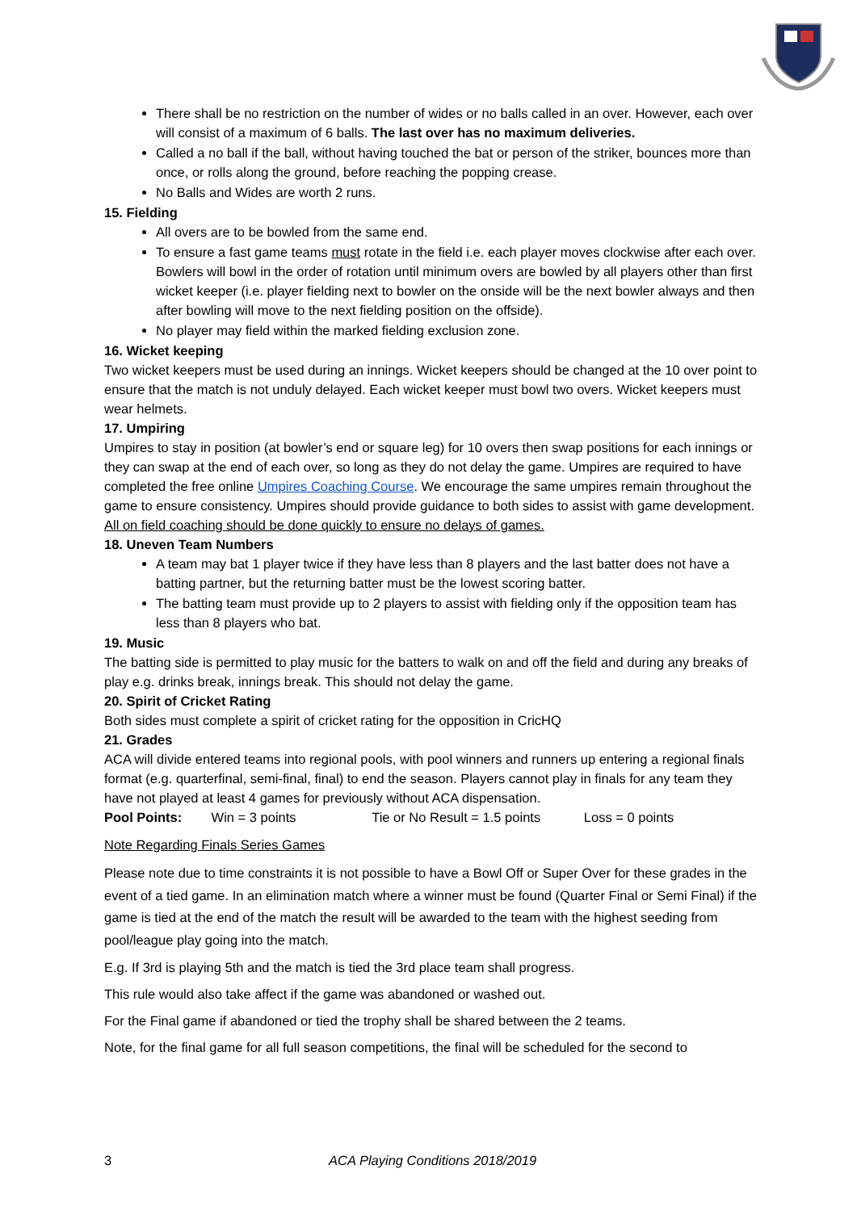There shall be no restriction on the number of wides or no balls called in an over. However, each over will consist of a maximum of 6 balls. The last over has no maximum deliveries.
Called a no ball if the ball, without having touched the bat or person of the striker, bounces more than once, or rolls along the ground, before reaching the popping crease.
No Balls and Wides are worth 2 runs.
15. Fielding
All overs are to be bowled from the same end.
To ensure a fast game teams must rotate in the field i.e. each player moves clockwise after each over. Bowlers will bowl in the order of rotation until minimum overs are bowled by all players other than first wicket keeper (i.e. player fielding next to bowler on the onside will be the next bowler always and then after bowling will move to the next fielding position on the offside).
No player may field within the marked fielding exclusion zone.
16. Wicket keeping
Two wicket keepers must be used during an innings. Wicket keepers should be changed at the 10 over point to ensure that the match is not unduly delayed. Each wicket keeper must bowl two overs. Wicket keepers must wear helmets.
17. Umpiring
Umpires to stay in position (at bowler’s end or square leg) for 10 overs then swap positions for each innings or they can swap at the end of each over, so long as they do not delay the game. Umpires are required to have completed the free online Umpires Coaching Course. We encourage the same umpires remain throughout the game to ensure consistency. Umpires should provide guidance to both sides to assist with game development. All on field coaching should be done quickly to ensure no delays of games.
18. Uneven Team Numbers
A team may bat 1 player twice if they have less than 8 players and the last batter does not have a batting partner, but the returning batter must be the lowest scoring batter.
The batting team must provide up to 2 players to assist with fielding only if the opposition team has less than 8 players who bat.
19. Music
The batting side is permitted to play music for the batters to walk on and off the field and during any breaks of play e.g. drinks break, innings break. This should not delay the game.
20. Spirit of Cricket Rating
Both sides must complete a spirit of cricket rating for the opposition in CricHQ
21. Grades
ACA will divide entered teams into regional pools, with pool winners and runners up entering a regional finals format (e.g. quarterfinal, semi-final, final) to end the season. Players cannot play in finals for any team they have not played at least 4 games for previously without ACA dispensation.
Pool Points: Win = 3 points Tie or No Result = 1.5 points Loss = 0 points
Note Regarding Finals Series Games
Please note due to time constraints it is not possible to have a Bowl Off or Super Over for these grades in the event of a tied game. In an elimination match where a winner must be found (Quarter Final or Semi Final) if the game is tied at the end of the match the result will be awarded to the team with the highest seeding from pool/league play going into the match.
E.g. If 3rd is playing 5th and the match is tied the 3rd place team shall progress.
This rule would also take affect if the game was abandoned or washed out.
For the Final game if abandoned or tied the trophy shall be shared between the 2 teams.
Note, for the final game for all full season competitions, the final will be scheduled for the second to
3 ACA Playing Conditions 2018/2019